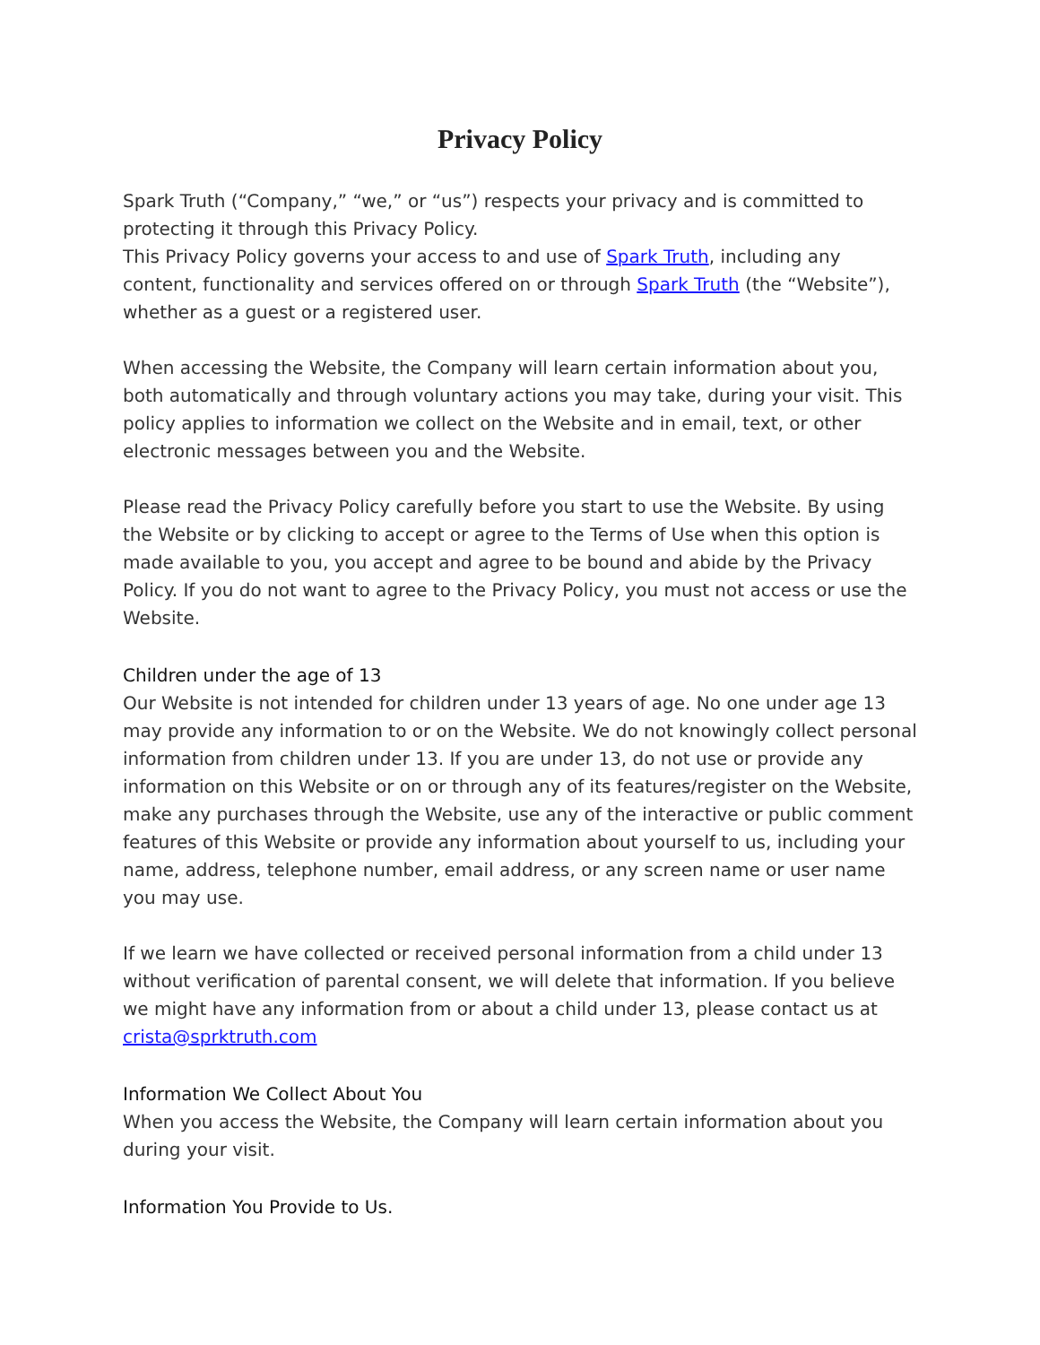Privacy Policy
Spark Truth (“Company,” “we,” or “us”) respects your privacy and is committed to protecting it through this Privacy Policy.
This Privacy Policy governs your access to and use of Spark Truth, including any content, functionality and services offered on or through Spark Truth (the “Website”), whether as a guest or a registered user.
When accessing the Website, the Company will learn certain information about you, both automatically and through voluntary actions you may take, during your visit. This policy applies to information we collect on the Website and in email, text, or other electronic messages between you and the Website.
Please read the Privacy Policy carefully before you start to use the Website. By using the Website or by clicking to accept or agree to the Terms of Use when this option is made available to you, you accept and agree to be bound and abide by the Privacy Policy. If you do not want to agree to the Privacy Policy, you must not access or use the Website.
Children under the age of 13
Our Website is not intended for children under 13 years of age. No one under age 13 may provide any information to or on the Website. We do not knowingly collect personal information from children under 13. If you are under 13, do not use or provide any information on this Website or on or through any of its features/register on the Website, make any purchases through the Website, use any of the interactive or public comment features of this Website or provide any information about yourself to us, including your name, address, telephone number, email address, or any screen name or user name you may use.
If we learn we have collected or received personal information from a child under 13 without verification of parental consent, we will delete that information. If you believe we might have any information from or about a child under 13, please contact us at crista@sprktruth.com
Information We Collect About You
When you access the Website, the Company will learn certain information about you during your visit.
Information You Provide to Us.